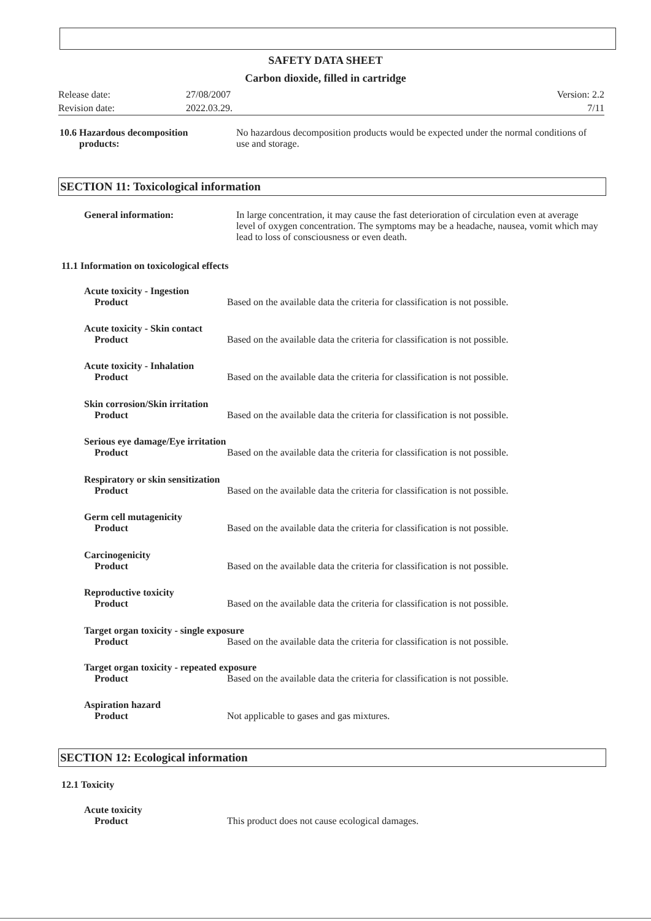SAFETY DATA SHEET
Carbon dioxide, filled in cartridge
Release date: 27/08/2007 Version: 2.2
Revision date: 2022.03.29. 7/11
10.6 Hazardous decomposition
products:
No hazardous decomposition products would be expected under the normal conditions of use and storage.
SECTION 11: Toxicological information
General information: In large concentration, it may cause the fast deterioration of circulation even at average level of oxygen concentration. The symptoms may be a headache, nausea, vomit which may lead to loss of consciousness or even death.
11.1 Information on toxicological effects
Acute toxicity - Ingestion
Product Based on the available data the criteria for classification is not possible.
Acute toxicity - Skin contact
Product Based on the available data the criteria for classification is not possible.
Acute toxicity - Inhalation
Product Based on the available data the criteria for classification is not possible.
Skin corrosion/Skin irritation
Product Based on the available data the criteria for classification is not possible.
Serious eye damage/Eye irritation
Product Based on the available data the criteria for classification is not possible.
Respiratory or skin sensitization
Product Based on the available data the criteria for classification is not possible.
Germ cell mutagenicity
Product Based on the available data the criteria for classification is not possible.
Carcinogenicity
Product Based on the available data the criteria for classification is not possible.
Reproductive toxicity
Product Based on the available data the criteria for classification is not possible.
Target organ toxicity - single exposure
Product Based on the available data the criteria for classification is not possible.
Target organ toxicity - repeated exposure
Product Based on the available data the criteria for classification is not possible.
Aspiration hazard
Product Not applicable to gases and gas mixtures.
SECTION 12: Ecological information
12.1 Toxicity
Acute toxicity
Product This product does not cause ecological damages.